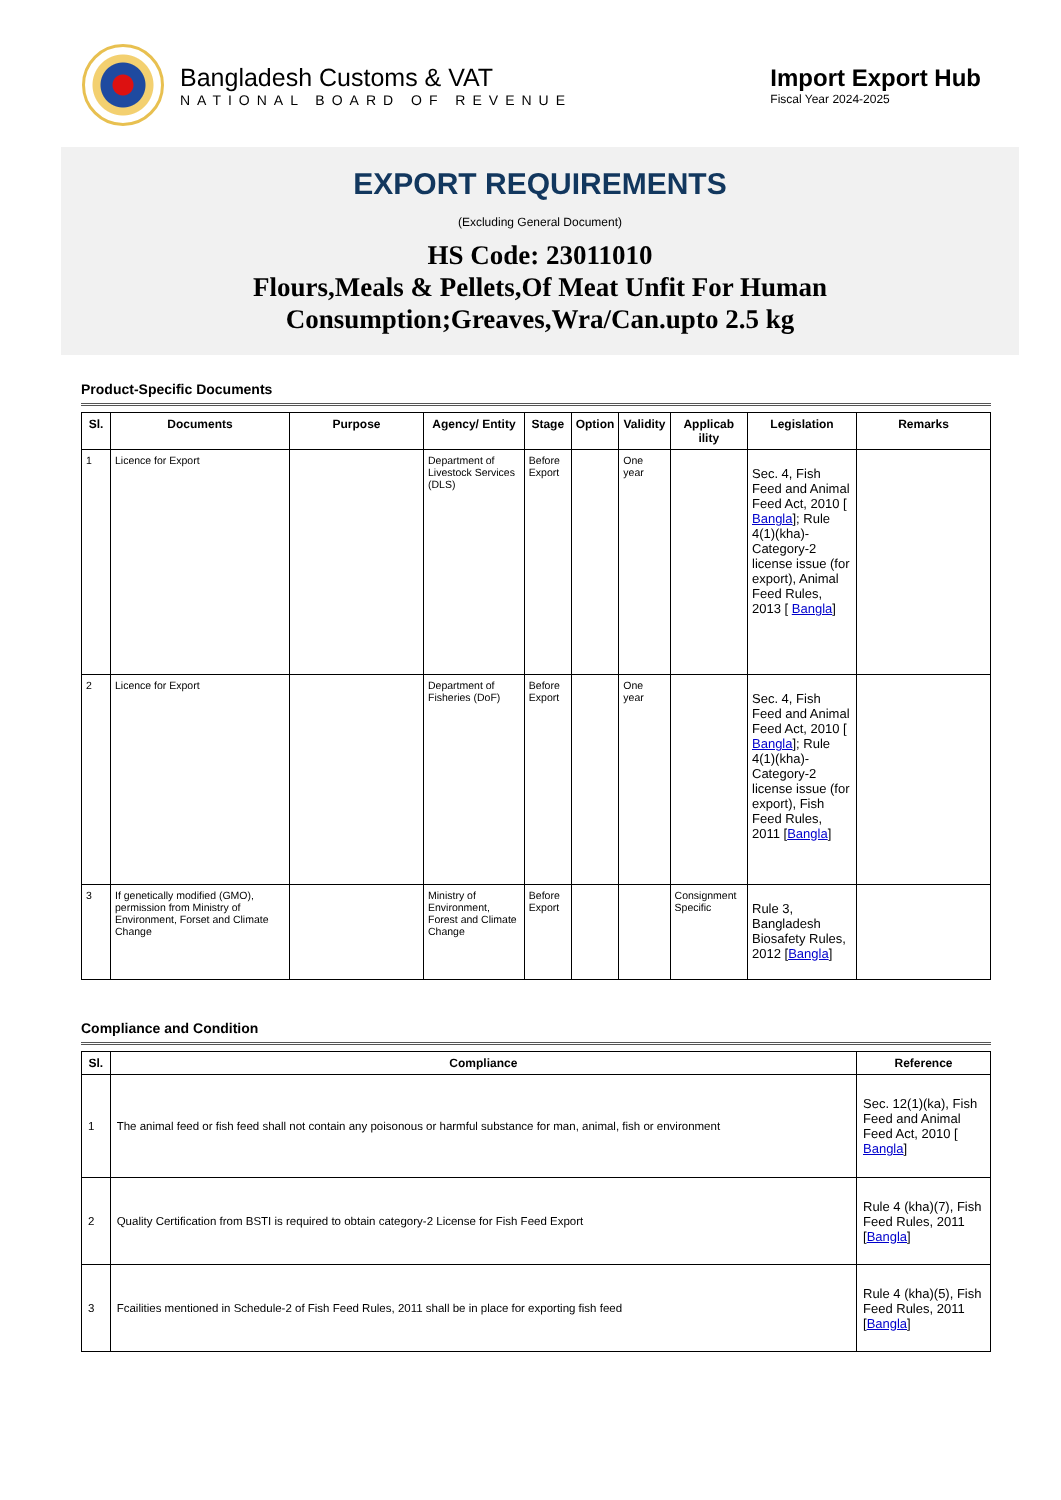Bangladesh Customs & VAT
NATIONAL BOARD OF REVENUE
Import Export Hub
Fiscal Year 2024-2025
EXPORT REQUIREMENTS
(Excluding General Document)
HS Code: 23011010
Flours,Meals & Pellets,Of Meat Unfit For Human
Consumption;Greaves,Wra/Can.upto 2.5 kg
Product-Specific Documents
| Sl. | Documents | Purpose | Agency/ Entity | Stage | Option | Validity | Applicab ility | Legislation | Remarks |
| --- | --- | --- | --- | --- | --- | --- | --- | --- | --- |
| 1 | Licence for Export | | Department of Livestock Services (DLS) | Before Export | | One year | | Sec. 4, Fish Feed and Animal Feed Act, 2010 [ Bangla ]; Rule 4(1)(kha)-Category-2 license issue (for export), Animal Feed Rules, 2013 [ Bangla ] | |
| 2 | Licence for Export | | Department of Fisheries (DoF) | Before Export | | One year | | Sec. 4, Fish Feed and Animal Feed Act, 2010 [ Bangla ]; Rule 4(1)(kha)-Category-2 license issue (for export), Fish Feed Rules, 2011 [ Bangla ] | |
| 3 | If genetically modified (GMO), permission from Ministry of Environment, Forset and Climate Change | | Ministry of Environment, Forest and Climate Change | Before Export | | | Consignment Specific | Rule 3, Bangladesh Biosafety Rules, 2012 [ Bangla ] | |
Compliance and Condition
| Sl. | Compliance | Reference |
| --- | --- | --- |
| 1 | The animal feed or fish feed shall not contain any poisonous or harmful substance for man, animal, fish or environment | Sec. 12(1)(ka), Fish Feed and Animal Feed Act, 2010 [ Bangla ] |
| 2 | Quality Certification from BSTI is required to obtain category-2 License for Fish Feed Export | Rule 4 (kha)(7), Fish Feed Rules, 2011 [ Bangla ] |
| 3 | Fcailities mentioned in Schedule-2 of Fish Feed Rules, 2011 shall be in place for exporting fish feed | Rule 4 (kha)(5), Fish Feed Rules, 2011 [ Bangla ] |